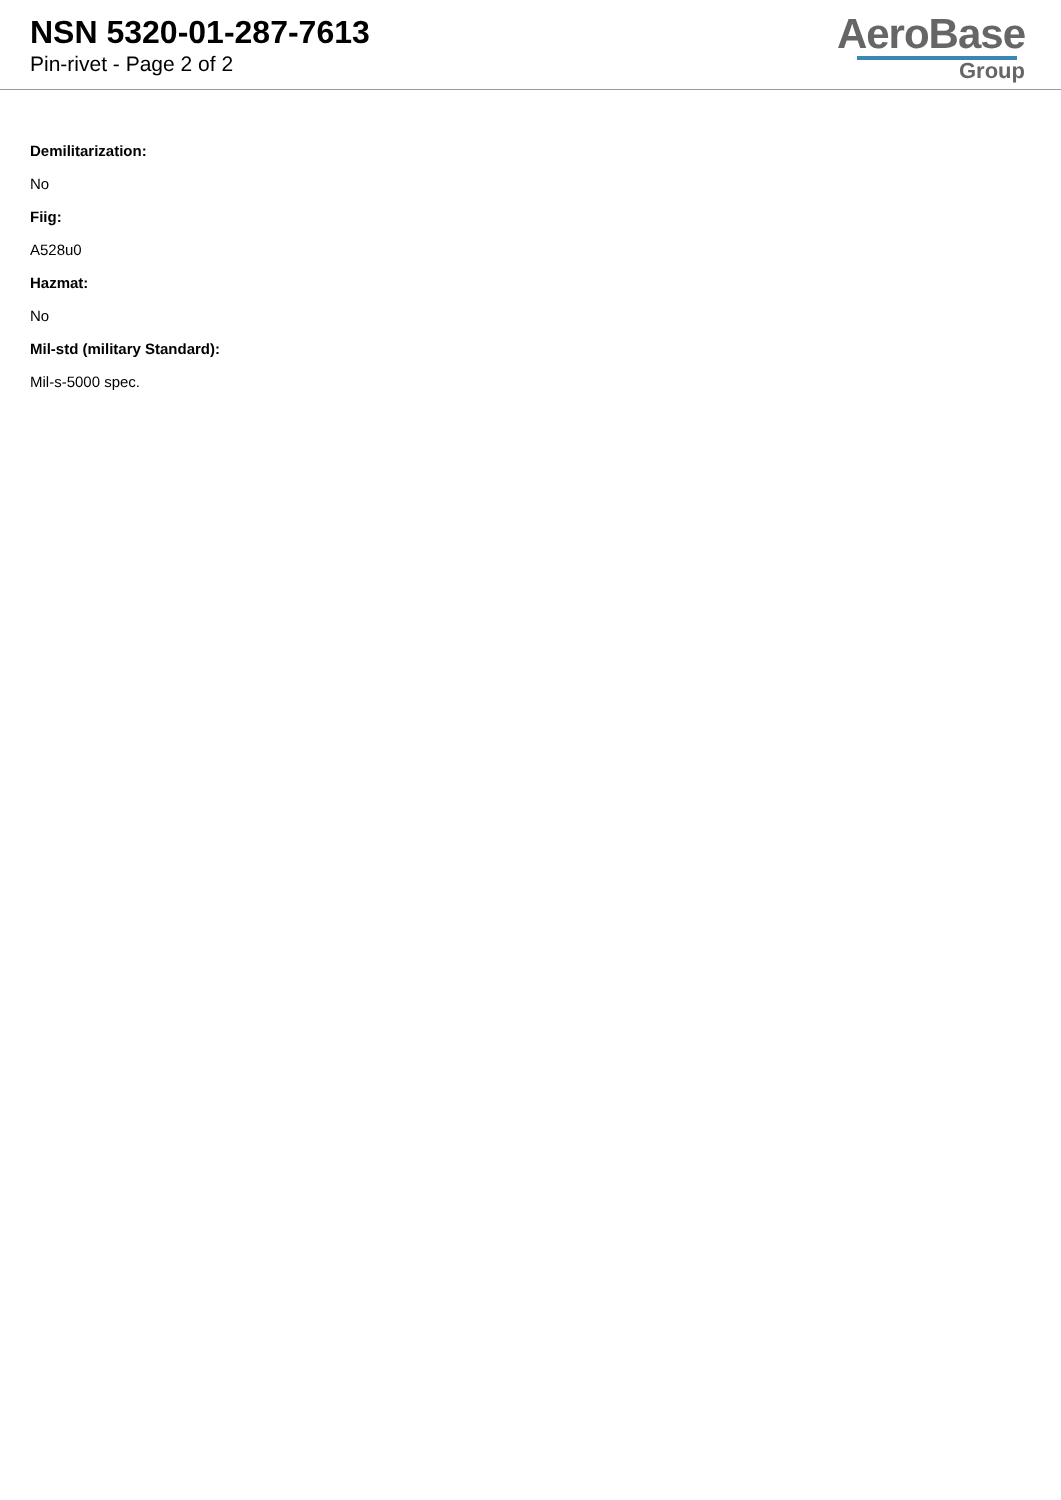NSN 5320-01-287-7613
Pin-rivet - Page 2 of 2
AeroBase
Group
Demilitarization:
No
Fiig:
A528u0
Hazmat:
No
Mil-std (military Standard):
Mil-s-5000 spec.